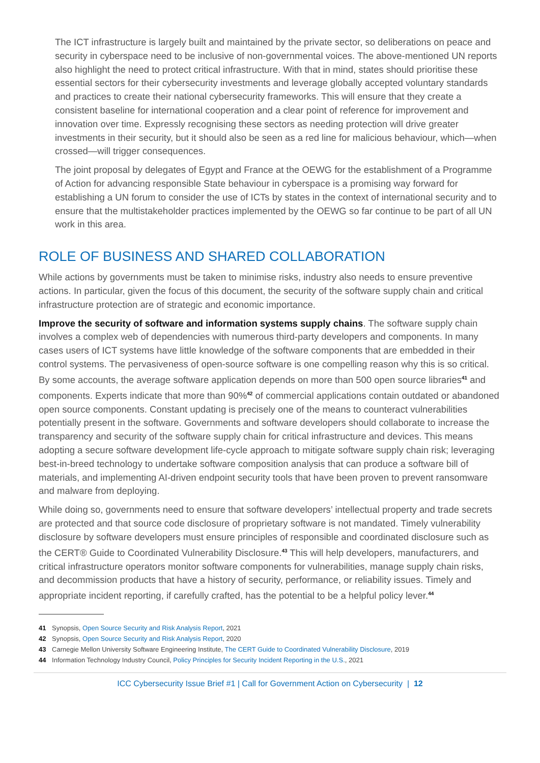The ICT infrastructure is largely built and maintained by the private sector, so deliberations on peace and security in cyberspace need to be inclusive of non-governmental voices. The above-mentioned UN reports also highlight the need to protect critical infrastructure. With that in mind, states should prioritise these essential sectors for their cybersecurity investments and leverage globally accepted voluntary standards and practices to create their national cybersecurity frameworks. This will ensure that they create a consistent baseline for international cooperation and a clear point of reference for improvement and innovation over time. Expressly recognising these sectors as needing protection will drive greater investments in their security, but it should also be seen as a red line for malicious behaviour, which—when crossed—will trigger consequences.
The joint proposal by delegates of Egypt and France at the OEWG for the establishment of a Programme of Action for advancing responsible State behaviour in cyberspace is a promising way forward for establishing a UN forum to consider the use of ICTs by states in the context of international security and to ensure that the multistakeholder practices implemented by the OEWG so far continue to be part of all UN work in this area.
ROLE OF BUSINESS AND SHARED COLLABORATION
While actions by governments must be taken to minimise risks, industry also needs to ensure preventive actions. In particular, given the focus of this document, the security of the software supply chain and critical infrastructure protection are of strategic and economic importance.
Improve the security of software and information systems supply chains. The software supply chain involves a complex web of dependencies with numerous third-party developers and components. In many cases users of ICT systems have little knowledge of the software components that are embedded in their control systems. The pervasiveness of open-source software is one compelling reason why this is so critical. By some accounts, the average software application depends on more than 500 open source libraries<sup>41</sup> and components. Experts indicate that more than 90%<sup>42</sup> of commercial applications contain outdated or abandoned open source components. Constant updating is precisely one of the means to counteract vulnerabilities potentially present in the software. Governments and software developers should collaborate to increase the transparency and security of the software supply chain for critical infrastructure and devices. This means adopting a secure software development life-cycle approach to mitigate software supply chain risk; leveraging best-in-breed technology to undertake software composition analysis that can produce a software bill of materials, and implementing AI-driven endpoint security tools that have been proven to prevent ransomware and malware from deploying.
While doing so, governments need to ensure that software developers’ intellectual property and trade secrets are protected and that source code disclosure of proprietary software is not mandated. Timely vulnerability disclosure by software developers must ensure principles of responsible and coordinated disclosure such as the CERT® Guide to Coordinated Vulnerability Disclosure.<sup>43</sup> This will help developers, manufacturers, and critical infrastructure operators monitor software components for vulnerabilities, manage supply chain risks, and decommission products that have a history of security, performance, or reliability issues. Timely and appropriate incident reporting, if carefully crafted, has the potential to be a helpful policy lever.<sup>44</sup>
41 Synopsis, Open Source Security and Risk Analysis Report, 2021
42 Synopsis, Open Source Security and Risk Analysis Report, 2020
43 Carnegie Mellon University Software Engineering Institute, The CERT Guide to Coordinated Vulnerability Disclosure, 2019
44 Information Technology Industry Council, Policy Principles for Security Incident Reporting in the U.S., 2021
ICC Cybersecurity Issue Brief #1 | Call for Government Action on Cybersecurity | 12